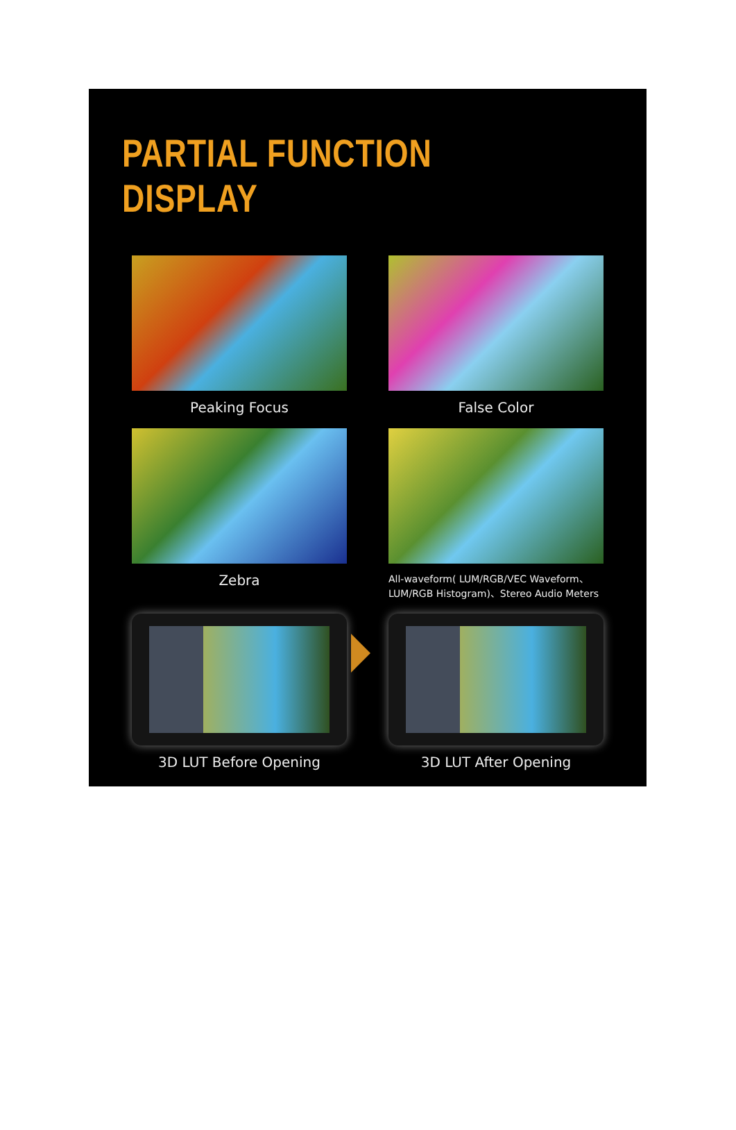PARTIAL FUNCTION DISPLAY
Peaking Focus
False Color
Zebra
All-waveform( LUM/RGB/VEC Waveform、LUM/RGB Histogram)、Stereo Audio Meters
3D LUT Before Opening
3D LUT After Opening